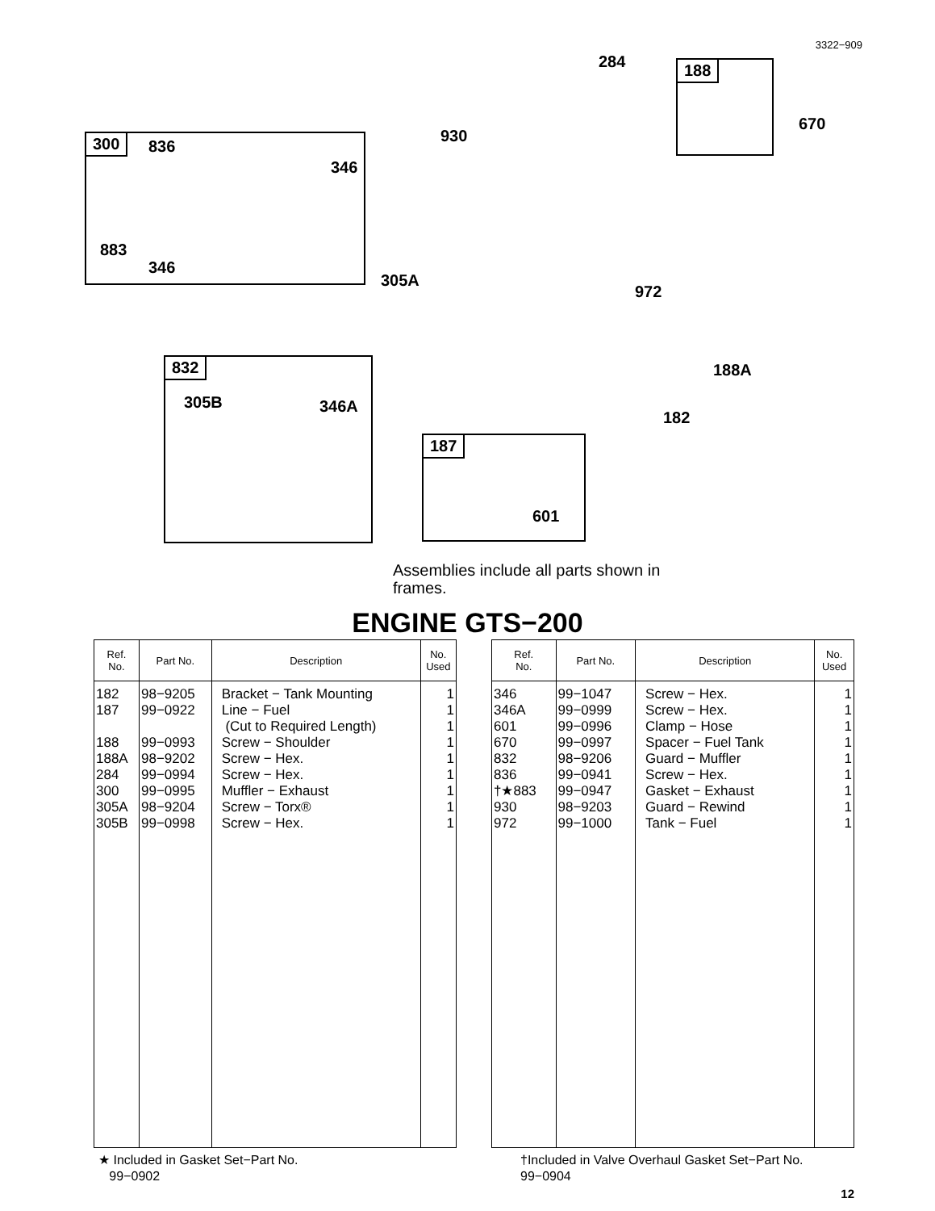3322−909
300 836
346
883
346
930
284 188
670
305A
972
832
305B 346A
188A
182
187
601
Assemblies include all parts shown in frames.
ENGINE GTS−200
| Ref. No. | Part No. | Description | No. Used |
| --- | --- | --- | --- |
| 182 187 188 188A 284 300 305A 305B | 98−9205 99−0922 99−0993 98−9202 99−0994 99−0995 98−9204 99−0998 | Bracket − Tank Mounting Line − Fuel (Cut to Required Length) Screw − Shoulder Screw − Hex. Screw − Hex. Muffler − Exhaust Screw − Torx® Screw − Hex. | 1 1 1 1 1 1 1 1 1 |
| Ref. No. | Part No. | Description | No. Used |
| --- | --- | --- | --- |
| 346 346A 601 670 832 836 †★883 930 972 | 99−1047 99−0999 99−0996 99−0997 98−9206 99−0941 99−0947 98−9203 99−1000 | Screw − Hex. Screw − Hex. Clamp − Hose Spacer − Fuel Tank Guard − Muffler Screw − Hex. Gasket − Exhaust Guard − Rewind Tank − Fuel | 1 1 1 1 1 1 1 1 1 |
★ Included in Gasket Set−Part No.
99−0902
†Included in Valve Overhaul Gasket Set−Part No.
99−0904
12